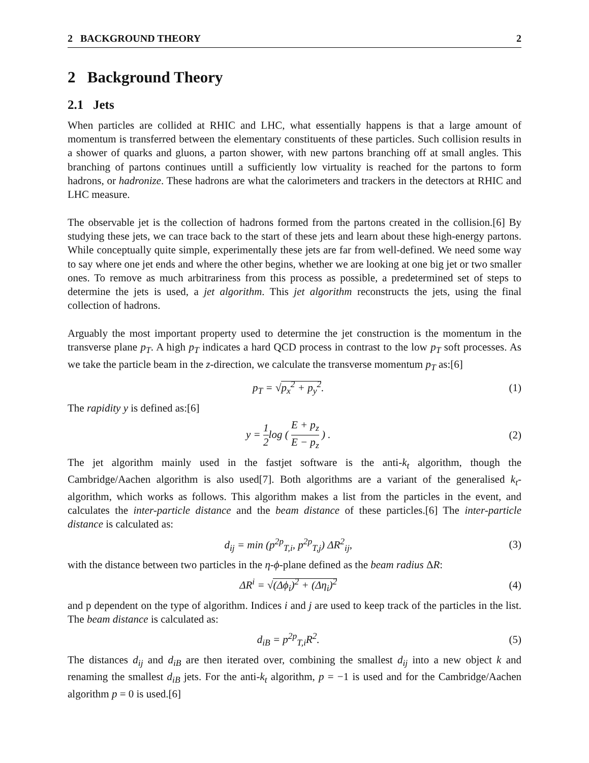2 BACKGROUND THEORY 2
2 Background Theory
2.1 Jets
When particles are collided at RHIC and LHC, what essentially happens is that a large amount of momentum is transferred between the elementary constituents of these particles. Such collision results in a shower of quarks and gluons, a parton shower, with new partons branching off at small angles. This branching of partons continues untill a sufficiently low virtuality is reached for the partons to form hadrons, or hadronize. These hadrons are what the calorimeters and trackers in the detectors at RHIC and LHC measure.
The observable jet is the collection of hadrons formed from the partons created in the collision.[6] By studying these jets, we can trace back to the start of these jets and learn about these high-energy partons. While conceptually quite simple, experimentally these jets are far from well-defined. We need some way to say where one jet ends and where the other begins, whether we are looking at one big jet or two smaller ones. To remove as much arbitrariness from this process as possible, a predetermined set of steps to determine the jets is used, a jet algorithm. This jet algorithm reconstructs the jets, using the final collection of hadrons.
Arguably the most important property used to determine the jet construction is the momentum in the transverse plane p<sub>T</sub>. A high p<sub>T</sub> indicates a hard QCD process in contrast to the low p<sub>T</sub> soft processes. As we take the particle beam in the z-direction, we calculate the transverse momentum p<sub>T</sub> as:[6]
p<sub>T</sub> = √p<sub>x</sub><sup>2</sup> + p<sub>y</sub><sup>2</sup>. (1)
The rapidity y is defined as:[6]
y = 1 2log ( E + p<sub>z</sub> E − p<sub>z</sub> ) . (2)
The jet algorithm mainly used in the fastjet software is the anti-k<sub>t</sub> algorithm, though the Cambridge/Aachen algorithm is also used[7]. Both algorithms are a variant of the generalised k<sub>t</sub>-algorithm, which works as follows. This algorithm makes a list from the particles in the event, and calculates the inter-particle distance and the beam distance of these particles.[6] The inter-particle distance is calculated as:
d<sub>ij</sub> = min (p<sup>2p</sup><sub>T,i</sub>, p<sup>2p</sup><sub>T,j</sub>) ΔR<sup>2</sup><sub>ij</sub>, (3)
with the distance between two particles in the η-ϕ-plane defined as the beam radius ΔR:
ΔR<sup>i</sup> = √(Δϕ<sub>i</sub>)<sup>2</sup> + (Δη<sub>i</sub>)<sup>2</sup> (4)
and p dependent on the type of algorithm. Indices i and j are used to keep track of the particles in the list. The beam distance is calculated as:
d<sub>iB</sub> = p<sup>2p</sup><sub>T,i</sub>R<sup>2</sup>. (5)
The distances d<sub>ij</sub> and d<sub>iB</sub> are then iterated over, combining the smallest d<sub>ij</sub> into a new object k and renaming the smallest d<sub>iB</sub> jets. For the anti-k<sub>t</sub> algorithm, p = −1 is used and for the Cambridge/Aachen algorithm p = 0 is used.[6]